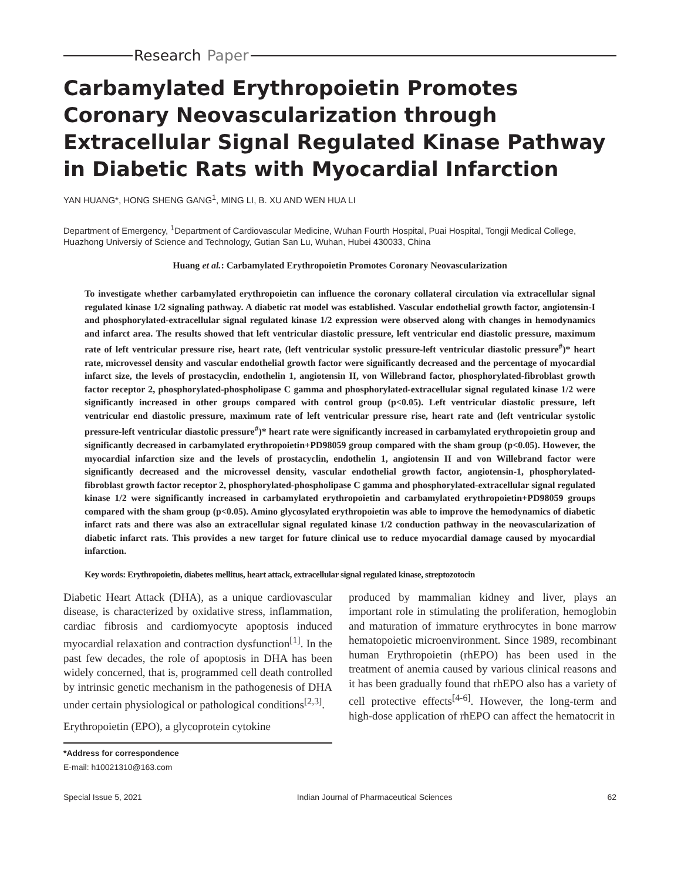Research Paper
Carbamylated Erythropoietin Promotes Coronary Neovascularization through Extracellular Signal Regulated Kinase Pathway in Diabetic Rats with Myocardial Infarction
YAN HUANG*, HONG SHENG GANG<sup>1</sup>, MING LI, B. XU AND WEN HUA LI
Department of Emergency, <sup>1</sup>Department of Cardiovascular Medicine, Wuhan Fourth Hospital, Puai Hospital, Tongji Medical College, Huazhong Universiy of Science and Technology, Gutian San Lu, Wuhan, Hubei 430033, China
Huang et al.: Carbamylated Erythropoietin Promotes Coronary Neovascularization
To investigate whether carbamylated erythropoietin can influence the coronary collateral circulation via extracellular signal regulated kinase 1/2 signaling pathway. A diabetic rat model was established. Vascular endothelial growth factor, angiotensin-I and phosphorylated-extracellular signal regulated kinase 1/2 expression were observed along with changes in hemodynamics and infarct area. The results showed that left ventricular diastolic pressure, left ventricular end diastolic pressure, maximum rate of left ventricular pressure rise, heart rate, (left ventricular systolic pressure-left ventricular diastolic pressure<sup>#</sup>)* heart rate, microvessel density and vascular endothelial growth factor were significantly decreased and the percentage of myocardial infarct size, the levels of prostacyclin, endothelin 1, angiotensin II, von Willebrand factor, phosphorylated-fibroblast growth factor receptor 2, phosphorylated-phospholipase C gamma and phosphorylated-extracellular signal regulated kinase 1/2 were significantly increased in other groups compared with control group (p<0.05). Left ventricular diastolic pressure, left ventricular end diastolic pressure, maximum rate of left ventricular pressure rise, heart rate and (left ventricular systolic pressure-left ventricular diastolic pressure<sup>#</sup>)* heart rate were significantly increased in carbamylated erythropoietin group and significantly decreased in carbamylated erythropoietin+PD98059 group compared with the sham group (p<0.05). However, the myocardial infarction size and the levels of prostacyclin, endothelin 1, angiotensin II and von Willebrand factor were significantly decreased and the microvessel density, vascular endothelial growth factor, angiotensin-1, phosphorylated-fibroblast growth factor receptor 2, phosphorylated-phospholipase C gamma and phosphorylated-extracellular signal regulated kinase 1/2 were significantly increased in carbamylated erythropoietin and carbamylated erythropoietin+PD98059 groups compared with the sham group (p<0.05). Amino glycosylated erythropoietin was able to improve the hemodynamics of diabetic infarct rats and there was also an extracellular signal regulated kinase 1/2 conduction pathway in the neovascularization of diabetic infarct rats. This provides a new target for future clinical use to reduce myocardial damage caused by myocardial infarction.
Key words: Erythropoietin, diabetes mellitus, heart attack, extracellular signal regulated kinase, streptozotocin
Diabetic Heart Attack (DHA), as a unique cardiovascular disease, is characterized by oxidative stress, inflammation, cardiac fibrosis and cardiomyocyte apoptosis induced myocardial relaxation and contraction dysfunction<sup>[1]</sup>. In the past few decades, the role of apoptosis in DHA has been widely concerned, that is, programmed cell death controlled by intrinsic genetic mechanism in the pathogenesis of DHA under certain physiological or pathological conditions<sup>[2,3]</sup>.
Erythropoietin (EPO), a glycoprotein cytokine
*Address for correspondence
E-mail: h10021310@163.com
produced by mammalian kidney and liver, plays an important role in stimulating the proliferation, hemoglobin and maturation of immature erythrocytes in bone marrow hematopoietic microenvironment. Since 1989, recombinant human Erythropoietin (rhEPO) has been used in the treatment of anemia caused by various clinical reasons and it has been gradually found that rhEPO also has a variety of cell protective effects<sup>[4-6]</sup>. However, the long-term and high-dose application of rhEPO can affect the hematocrit in
Special Issue 5, 2021 Indian Journal of Pharmaceutical Sciences 62